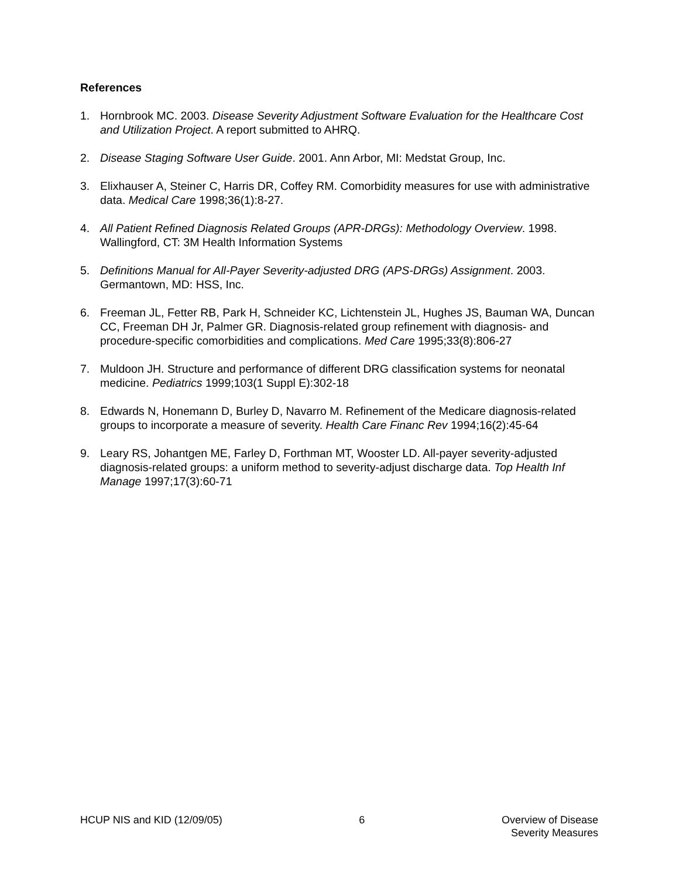References
1. Hornbrook MC. 2003. Disease Severity Adjustment Software Evaluation for the Healthcare Cost and Utilization Project. A report submitted to AHRQ.
2. Disease Staging Software User Guide. 2001. Ann Arbor, MI: Medstat Group, Inc.
3. Elixhauser A, Steiner C, Harris DR, Coffey RM. Comorbidity measures for use with administrative data. Medical Care 1998;36(1):8-27.
4. All Patient Refined Diagnosis Related Groups (APR-DRGs): Methodology Overview. 1998. Wallingford, CT: 3M Health Information Systems
5. Definitions Manual for All-Payer Severity-adjusted DRG (APS-DRGs) Assignment. 2003. Germantown, MD: HSS, Inc.
6. Freeman JL, Fetter RB, Park H, Schneider KC, Lichtenstein JL, Hughes JS, Bauman WA, Duncan CC, Freeman DH Jr, Palmer GR. Diagnosis-related group refinement with diagnosis- and procedure-specific comorbidities and complications. Med Care 1995;33(8):806-27
7. Muldoon JH. Structure and performance of different DRG classification systems for neonatal medicine. Pediatrics 1999;103(1 Suppl E):302-18
8. Edwards N, Honemann D, Burley D, Navarro M. Refinement of the Medicare diagnosis-related groups to incorporate a measure of severity. Health Care Financ Rev 1994;16(2):45-64
9. Leary RS, Johantgen ME, Farley D, Forthman MT, Wooster LD. All-payer severity-adjusted diagnosis-related groups: a uniform method to severity-adjust discharge data. Top Health Inf Manage 1997;17(3):60-71
HCUP NIS and KID (12/09/05) 6 Overview of Disease
Severity Measures